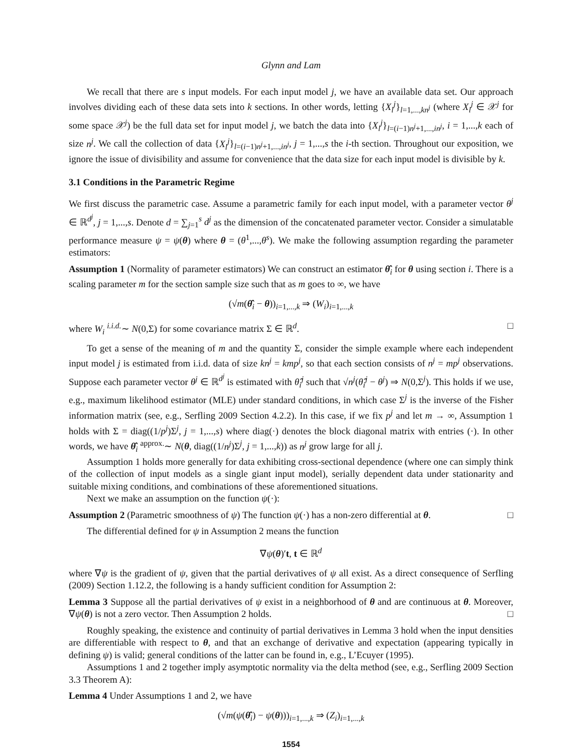Glynn and Lam
We recall that there are s input models. For each input model j, we have an available data set. Our approach involves dividing each of these data sets into k sections. In other words, letting {X<sub>l</sub><sup>j</sup>}<sub>l=1,...,kn<sup>j</sup></sub> (where X<sub>l</sub><sup>j</sup> ∈ 𝒳<sup>j</sup> for some space 𝒳<sup>j</sup>) be the full data set for input model j, we batch the data into {X<sub>l</sub><sup>j</sup>}<sub>l=(i−1)n<sup>j</sup>+1,...,in<sup>j</sup></sub>, i = 1,...,k each of size n<sup>j</sup>. We call the collection of data {X<sub>l</sub><sup>j</sup>}<sub>l=(i−1)n<sup>j</sup>+1,...,in<sup>j</sup></sub>, j = 1,...,s the i-th section. Throughout our exposition, we ignore the issue of divisibility and assume for convenience that the data size for each input model is divisible by k.
3.1 Conditions in the Parametric Regime
We first discuss the parametric case. Assume a parametric family for each input model, with a parameter vector θ<sup>j</sup> ∈ ℝ<sup>d<sup>j</sup></sup>, j = 1,...,s. Denote d = ∑<sub>j=1</sub><sup>s</sup> d<sup>j</sup> as the dimension of the concatenated parameter vector. Consider a simulatable performance measure ψ = ψ(θ) where θ = (θ<sup>1</sup>,...,θ<sup>s</sup>). We make the following assumption regarding the parameter estimators:
Assumption 1 (Normality of parameter estimators) We can construct an estimator θ̂<sub>i</sub> for θ using section i. There is a scaling parameter m for the section sample size such that as m goes to ∞, we have
(√m(θ̂<sub>i</sub> − θ))<sub>i=1,...,k</sub> ⇒ (W<sub>i</sub>)<sub>i=1,...,k</sub>
where W<sub>i</sub> <sup>i.i.d.</sup>∼ N(0,Σ) for some covariance matrix Σ ∈ ℝ<sup>d</sup>. □
To get a sense of the meaning of m and the quantity Σ, consider the simple example where each independent input model j is estimated from i.i.d. data of size kn<sup>j</sup> = kmp<sup>j</sup>, so that each section consists of n<sup>j</sup> = mp<sup>j</sup> observations. Suppose each parameter vector θ<sup>j</sup> ∈ ℝ<sup>d<sup>j</sup></sup> is estimated with θ̂<sub>i</sub><sup>j</sup> such that √n<sup>j</sup>(θ̂<sub>i</sub><sup>j</sup> − θ<sup>j</sup>) ⇒ N(0,Σ<sup>j</sup>). This holds if we use, e.g., maximum likelihood estimator (MLE) under standard conditions, in which case Σ<sup>j</sup> is the inverse of the Fisher information matrix (see, e.g., Serfling 2009 Section 4.2.2). In this case, if we fix p<sup>j</sup> and let m → ∞, Assumption 1 holds with Σ = diag((1/p<sup>j</sup>)Σ<sup>j</sup>, j = 1,...,s) where diag(·) denotes the block diagonal matrix with entries (·). In other words, we have θ̂<sub>i</sub> <sup>approx.</sup>∼ N(θ, diag((1/n<sup>j</sup>)Σ<sup>j</sup>, j = 1,...,k)) as n<sup>j</sup> grow large for all j.
Assumption 1 holds more generally for data exhibiting cross-sectional dependence (where one can simply think of the collection of input models as a single giant input model), serially dependent data under stationarity and suitable mixing conditions, and combinations of these aforementioned situations.
Next we make an assumption on the function ψ(·):
Assumption 2 (Parametric smoothness of ψ) The function ψ(·) has a non-zero differential at θ. □
The differential defined for ψ in Assumption 2 means the function
∇ψ(θ)′t, t ∈ ℝ<sup>d</sup>
where ∇ψ is the gradient of ψ, given that the partial derivatives of ψ all exist. As a direct consequence of Serfling (2009) Section 1.12.2, the following is a handy sufficient condition for Assumption 2:
Lemma 3 Suppose all the partial derivatives of ψ exist in a neighborhood of θ and are continuous at θ. Moreover, ∇ψ(θ) is not a zero vector. Then Assumption 2 holds. □
Roughly speaking, the existence and continuity of partial derivatives in Lemma 3 hold when the input densities are differentiable with respect to θ, and that an exchange of derivative and expectation (appearing typically in defining ψ) is valid; general conditions of the latter can be found in, e.g., L’Ecuyer (1995).
Assumptions 1 and 2 together imply asymptotic normality via the delta method (see, e.g., Serfling 2009 Section 3.3 Theorem A):
Lemma 4 Under Assumptions 1 and 2, we have
(√m(ψ(θ̂<sub>i</sub>) − ψ(θ)))<sub>i=1,...,k</sub> ⇒ (Z<sub>i</sub>)<sub>i=1,...,k</sub>
1554